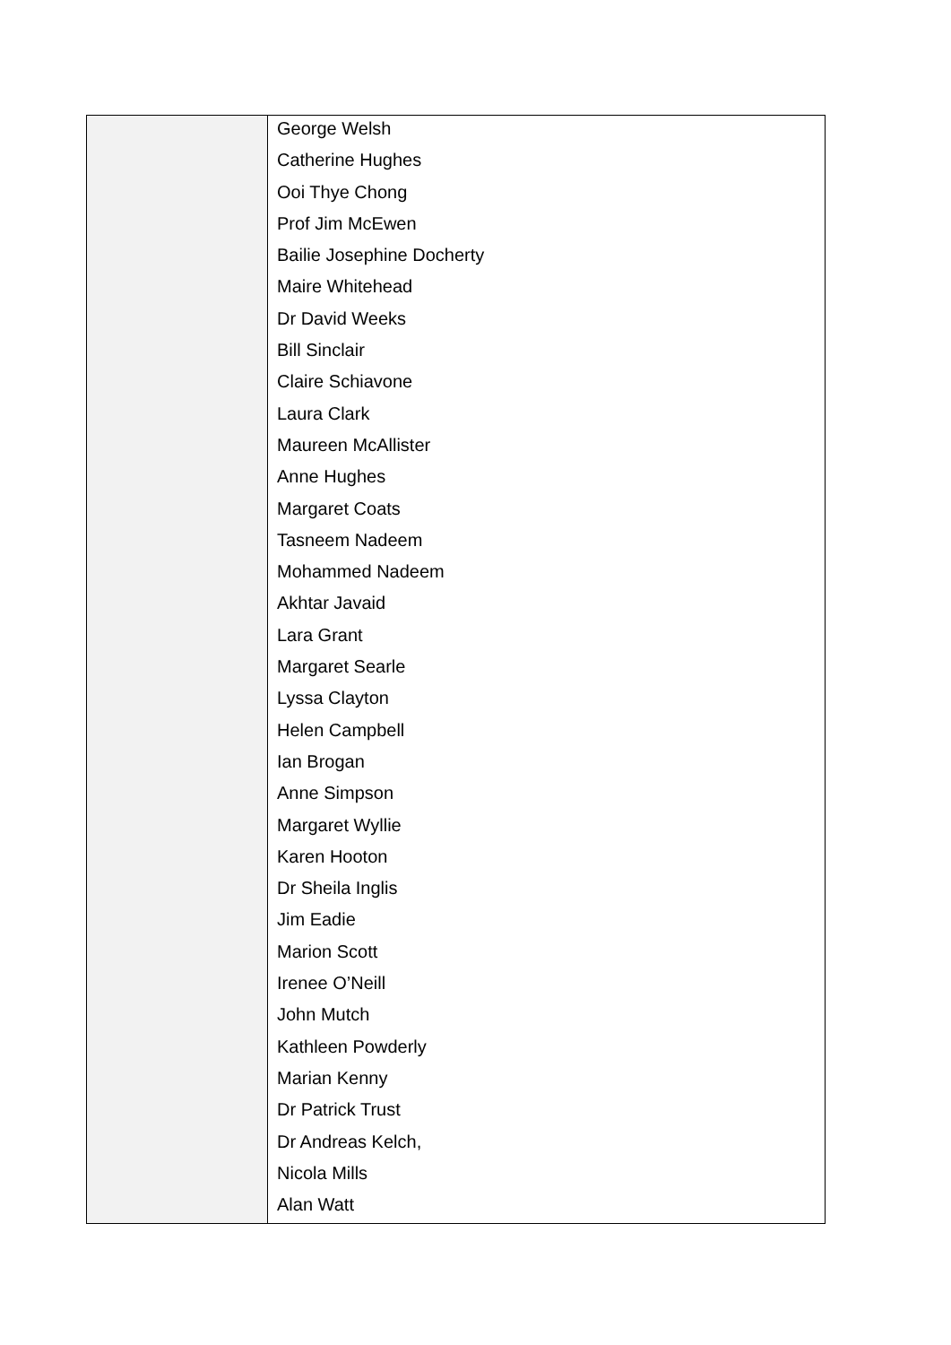| | George Welsh Catherine Hughes Ooi Thye Chong Prof Jim McEwen Bailie Josephine Docherty Maire Whitehead Dr David Weeks Bill Sinclair Claire Schiavone Laura Clark Maureen McAllister Anne Hughes Margaret Coats Tasneem Nadeem Mohammed Nadeem Akhtar Javaid Lara Grant Margaret Searle Lyssa Clayton Helen Campbell Ian Brogan Anne Simpson Margaret Wyllie Karen Hooton Dr Sheila Inglis Jim Eadie Marion Scott Irenee O’Neill John Mutch Kathleen Powderly Marian Kenny Dr Patrick Trust Dr Andreas Kelch, Nicola Mills Alan Watt |